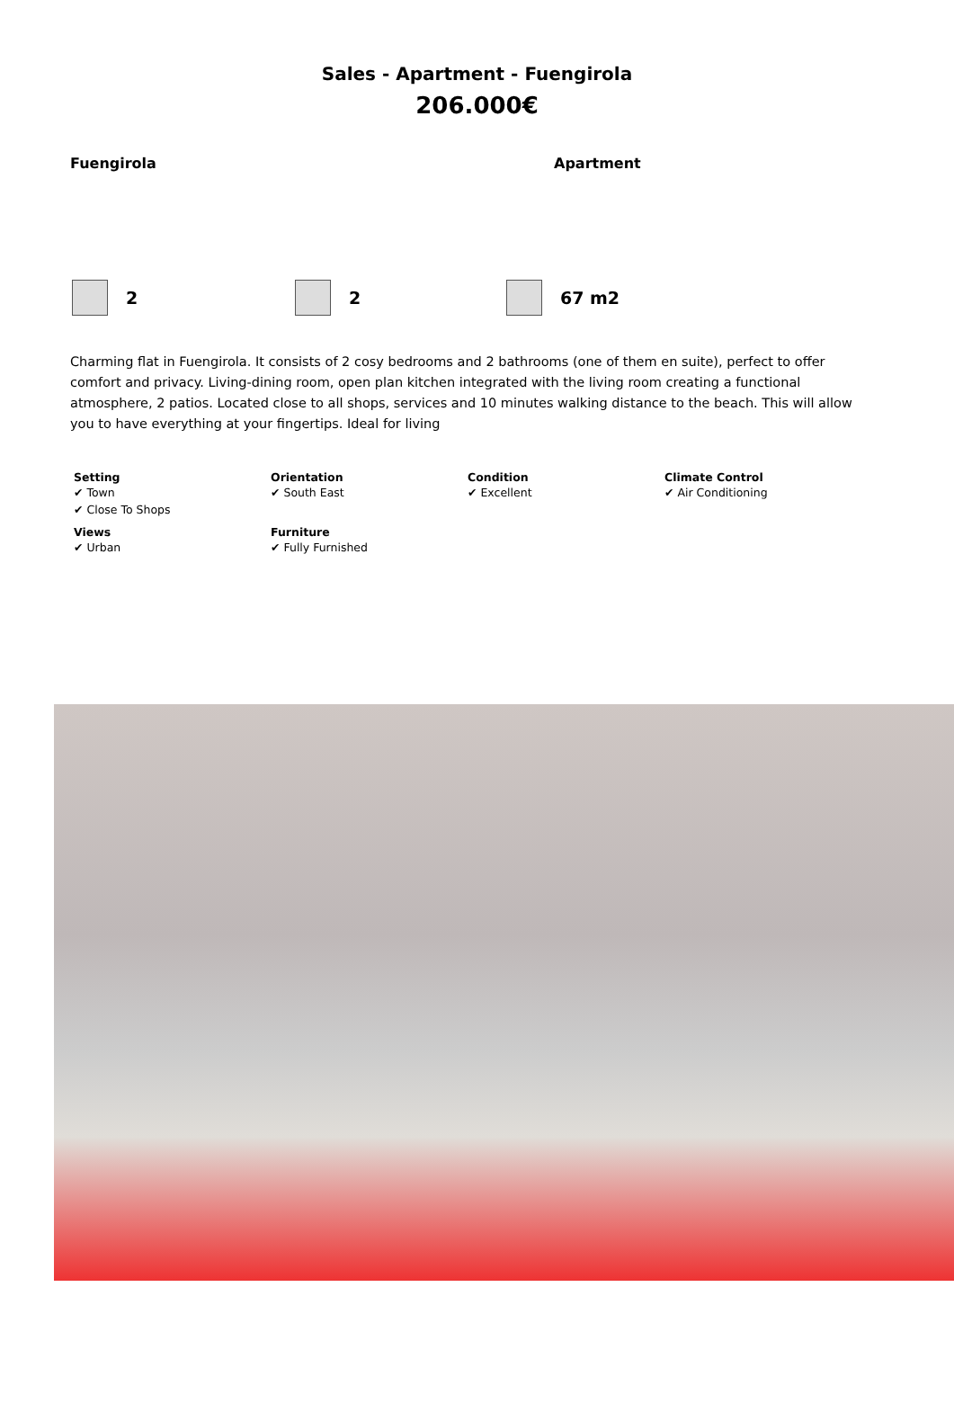Sales - Apartment - Fuengirola
206.000€
Fuengirola Apartment
2 2 67 m2
Charming flat in Fuengirola. It consists of 2 cosy bedrooms and 2 bathrooms (one of them en suite), perfect to offer comfort and privacy. Living-dining room, open plan kitchen integrated with the living room creating a functional atmosphere, 2 patios. Located close to all shops, services and 10 minutes walking distance to the beach. This will allow you to have everything at your fingertips. Ideal for living
Setting
✔ Town
✔ Close To Shops
Orientation
✔ South East
Condition
✔ Excellent
Climate Control
✔ Air Conditioning
Views
✔ Urban
Furniture
✔ Fully Furnished